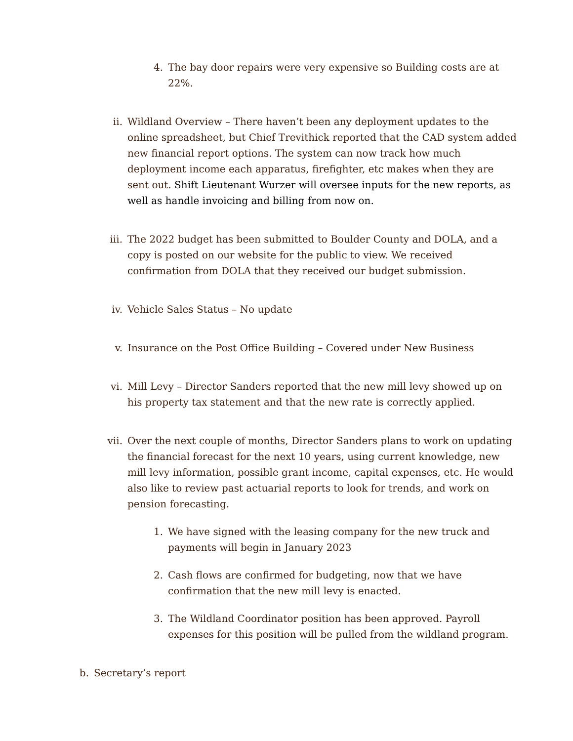4. The bay door repairs were very expensive so Building costs are at 22%.
ii. Wildland Overview – There haven’t been any deployment updates to the online spreadsheet, but Chief Trevithick reported that the CAD system added new financial report options. The system can now track how much deployment income each apparatus, firefighter, etc makes when they are sent out. Shift Lieutenant Wurzer will oversee inputs for the new reports, as well as handle invoicing and billing from now on.
iii. The 2022 budget has been submitted to Boulder County and DOLA, and a copy is posted on our website for the public to view. We received confirmation from DOLA that they received our budget submission.
iv. Vehicle Sales Status – No update
v. Insurance on the Post Office Building – Covered under New Business
vi. Mill Levy – Director Sanders reported that the new mill levy showed up on his property tax statement and that the new rate is correctly applied.
vii. Over the next couple of months, Director Sanders plans to work on updating the financial forecast for the next 10 years, using current knowledge, new mill levy information, possible grant income, capital expenses, etc. He would also like to review past actuarial reports to look for trends, and work on pension forecasting.
1. We have signed with the leasing company for the new truck and payments will begin in January 2023
2. Cash flows are confirmed for budgeting, now that we have confirmation that the new mill levy is enacted.
3. The Wildland Coordinator position has been approved. Payroll expenses for this position will be pulled from the wildland program.
b. Secretary’s report